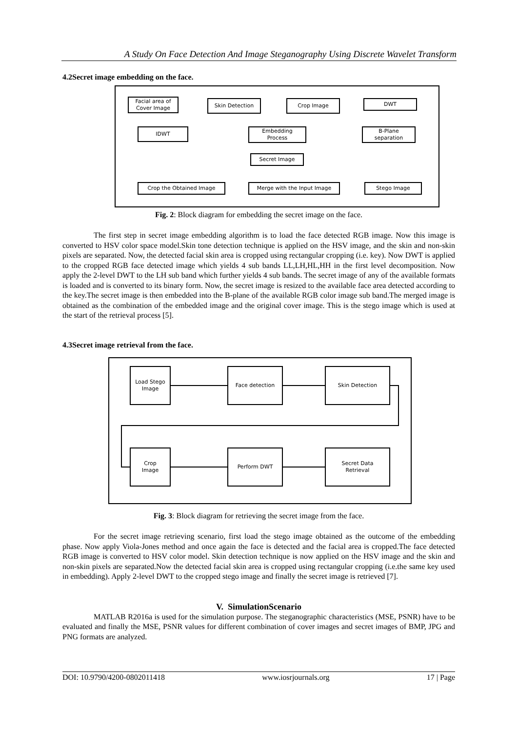A Study On Face Detection And Image Steganography Using Discrete Wavelet Transform
4.2Secret image embedding on the face.
Facial area of
Cover Image
Skin Detection Crop Image DWT
IDWT
Embedding
Process
B-Plane
separation
Secret Image
Crop the Obtained Image Merge with the Input Image Stego Image
Fig. 2: Block diagram for embedding the secret image on the face.
The first step in secret image embedding algorithm is to load the face detected RGB image. Now this image is converted to HSV color space model.Skin tone detection technique is applied on the HSV image, and the skin and non-skin pixels are separated. Now, the detected facial skin area is cropped using rectangular cropping (i.e. key). Now DWT is applied to the cropped RGB face detected image which yields 4 sub bands LL,LH,HL,HH in the first level decomposition. Now apply the 2-level DWT to the LH sub band which further yields 4 sub bands. The secret image of any of the available formats is loaded and is converted to its binary form. Now, the secret image is resized to the available face area detected according to the key.The secret image is then embedded into the B-plane of the available RGB color image sub band.The merged image is obtained as the combination of the embedded image and the original cover image. This is the stego image which is used at the start of the retrieval process [5].
4.3Secret image retrieval from the face.
Load Stego
Image
Face detection Skin Detection
Crop
Image
Perform DWT
Secret Data
Retrieval
Fig. 3: Block diagram for retrieving the secret image from the face.
For the secret image retrieving scenario, first load the stego image obtained as the outcome of the embedding phase. Now apply Viola-Jones method and once again the face is detected and the facial area is cropped.The face detected RGB image is converted to HSV color model. Skin detection technique is now applied on the HSV image and the skin and non-skin pixels are separated.Now the detected facial skin area is cropped using rectangular cropping (i.e.the same key used in embedding). Apply 2-level DWT to the cropped stego image and finally the secret image is retrieved [7].
V. SimulationScenario
MATLAB R2016a is used for the simulation purpose. The steganographic characteristics (MSE, PSNR) have to be evaluated and finally the MSE, PSNR values for different combination of cover images and secret images of BMP, JPG and PNG formats are analyzed.
DOI: 10.9790/4200-0802011418 www.iosrjournals.org 17 | Page